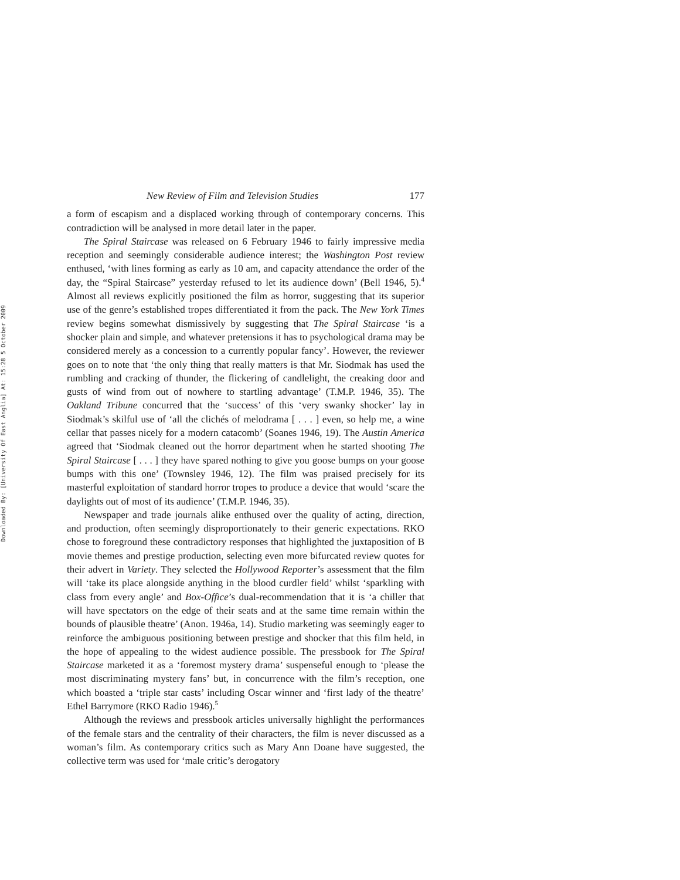Downloaded By: [University Of East Anglia] At: 15:28 5 October 2009
New Review of Film and Television Studies 177
a form of escapism and a displaced working through of contemporary concerns. This contradiction will be analysed in more detail later in the paper.
The Spiral Staircase was released on 6 February 1946 to fairly impressive media reception and seemingly considerable audience interest; the Washington Post review enthused, ‘with lines forming as early as 10 am, and capacity attendance the order of the day, the “Spiral Staircase” yesterday refused to let its audience down’ (Bell 1946, 5).<sup>4</sup> Almost all reviews explicitly positioned the film as horror, suggesting that its superior use of the genre’s established tropes differentiated it from the pack. The New York Times review begins somewhat dismissively by suggesting that The Spiral Staircase ‘is a shocker plain and simple, and whatever pretensions it has to psychological drama may be considered merely as a concession to a currently popular fancy’. However, the reviewer goes on to note that ‘the only thing that really matters is that Mr. Siodmak has used the rumbling and cracking of thunder, the flickering of candlelight, the creaking door and gusts of wind from out of nowhere to startling advantage’ (T.M.P. 1946, 35). The Oakland Tribune concurred that the ‘success’ of this ‘very swanky shocker’ lay in Siodmak’s skilful use of ‘all the clichés of melodrama [ . . . ] even, so help me, a wine cellar that passes nicely for a modern catacomb’ (Soanes 1946, 19). The Austin America agreed that ‘Siodmak cleaned out the horror department when he started shooting The Spiral Staircase [ . . . ] they have spared nothing to give you goose bumps on your goose bumps with this one’ (Townsley 1946, 12). The film was praised precisely for its masterful exploitation of standard horror tropes to produce a device that would ‘scare the daylights out of most of its audience’ (T.M.P. 1946, 35).
Newspaper and trade journals alike enthused over the quality of acting, direction, and production, often seemingly disproportionately to their generic expectations. RKO chose to foreground these contradictory responses that highlighted the juxtaposition of B movie themes and prestige production, selecting even more bifurcated review quotes for their advert in Variety. They selected the Hollywood Reporter’s assessment that the film will ‘take its place alongside anything in the blood curdler field’ whilst ‘sparkling with class from every angle’ and Box-Office’s dual-recommendation that it is ‘a chiller that will have spectators on the edge of their seats and at the same time remain within the bounds of plausible theatre’ (Anon. 1946a, 14). Studio marketing was seemingly eager to reinforce the ambiguous positioning between prestige and shocker that this film held, in the hope of appealing to the widest audience possible. The pressbook for The Spiral Staircase marketed it as a ‘foremost mystery drama’ suspenseful enough to ‘please the most discriminating mystery fans’ but, in concurrence with the film’s reception, one which boasted a ‘triple star casts’ including Oscar winner and ‘first lady of the theatre’ Ethel Barrymore (RKO Radio 1946).<sup>5</sup>
Although the reviews and pressbook articles universally highlight the performances of the female stars and the centrality of their characters, the film is never discussed as a woman’s film. As contemporary critics such as Mary Ann Doane have suggested, the collective term was used for ‘male critic’s derogatory